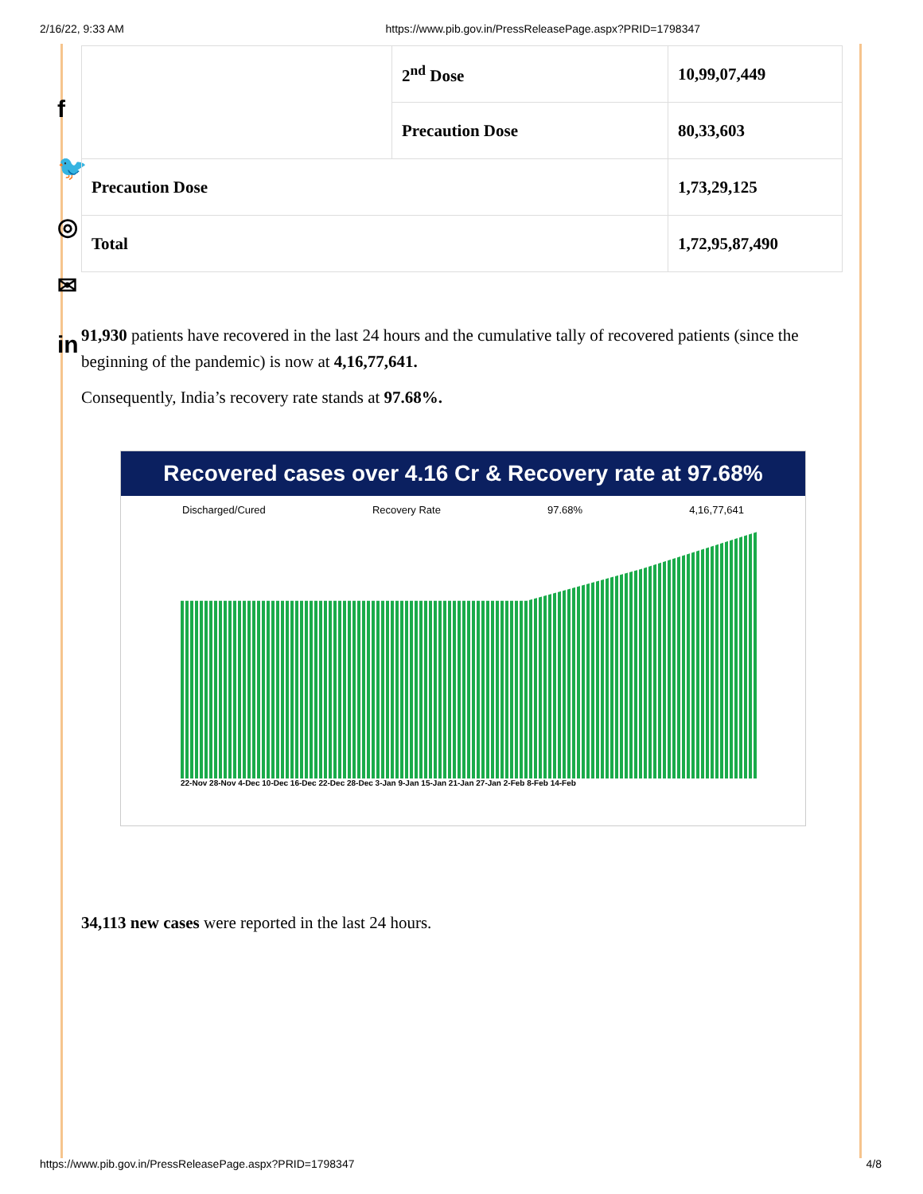2/16/22, 9:33 AM https://www.pib.gov.in/PressReleasePage.aspx?PRID=1798347
f
🐦
◎
✉
in
| | 2<sup>nd</sup> Dose | 10,99,07,449 |
| | Precaution Dose | 80,33,603 |
| Precaution Dose | | 1,73,29,125 |
| Total | | 1,72,95,87,490 |
91,930 patients have recovered in the last 24 hours and the cumulative tally of recovered patients (since the beginning of the pandemic) is now at 4,16,77,641.
Consequently, India’s recovery rate stands at 97.68%.
Recovered cases over 4.16 Cr & Recovery rate at 97.68%
Discharged/Cured Recovery Rate 97.68% 4,16,77,641
22-Nov 28-Nov 4-Dec 10-Dec 16-Dec 22-Dec 28-Dec 3-Jan 9-Jan 15-Jan 21-Jan 27-Jan 2-Feb 8-Feb 14-Feb
34,113 new cases were reported in the last 24 hours.
https://www.pib.gov.in/PressReleasePage.aspx?PRID=1798347 4/8